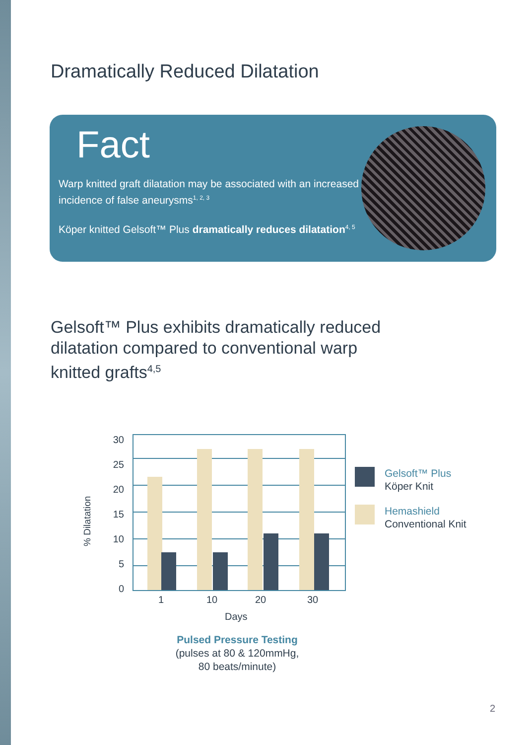Dramatically Reduced Dilatation
Fact
Warp knitted graft dilatation may be associated with an increased incidence of false aneurysms<sup>1, 2, 3</sup>
Köper knitted Gelsoft™ Plus dramatically reduces dilatation<sup>4, 5</sup>
Gelsoft™ Plus exhibits dramatically reduced dilatation compared to conventional warp knitted grafts<sup>4,5</sup>
% Dilatation
30
25
20
15
10
5
0
1 10 20 30
Days
Gelsoft™ Plus
Köper Knit
Hemashield
Conventional Knit
Pulsed Pressure Testing
(pulses at 80 & 120mmHg,
80 beats/minute)
2